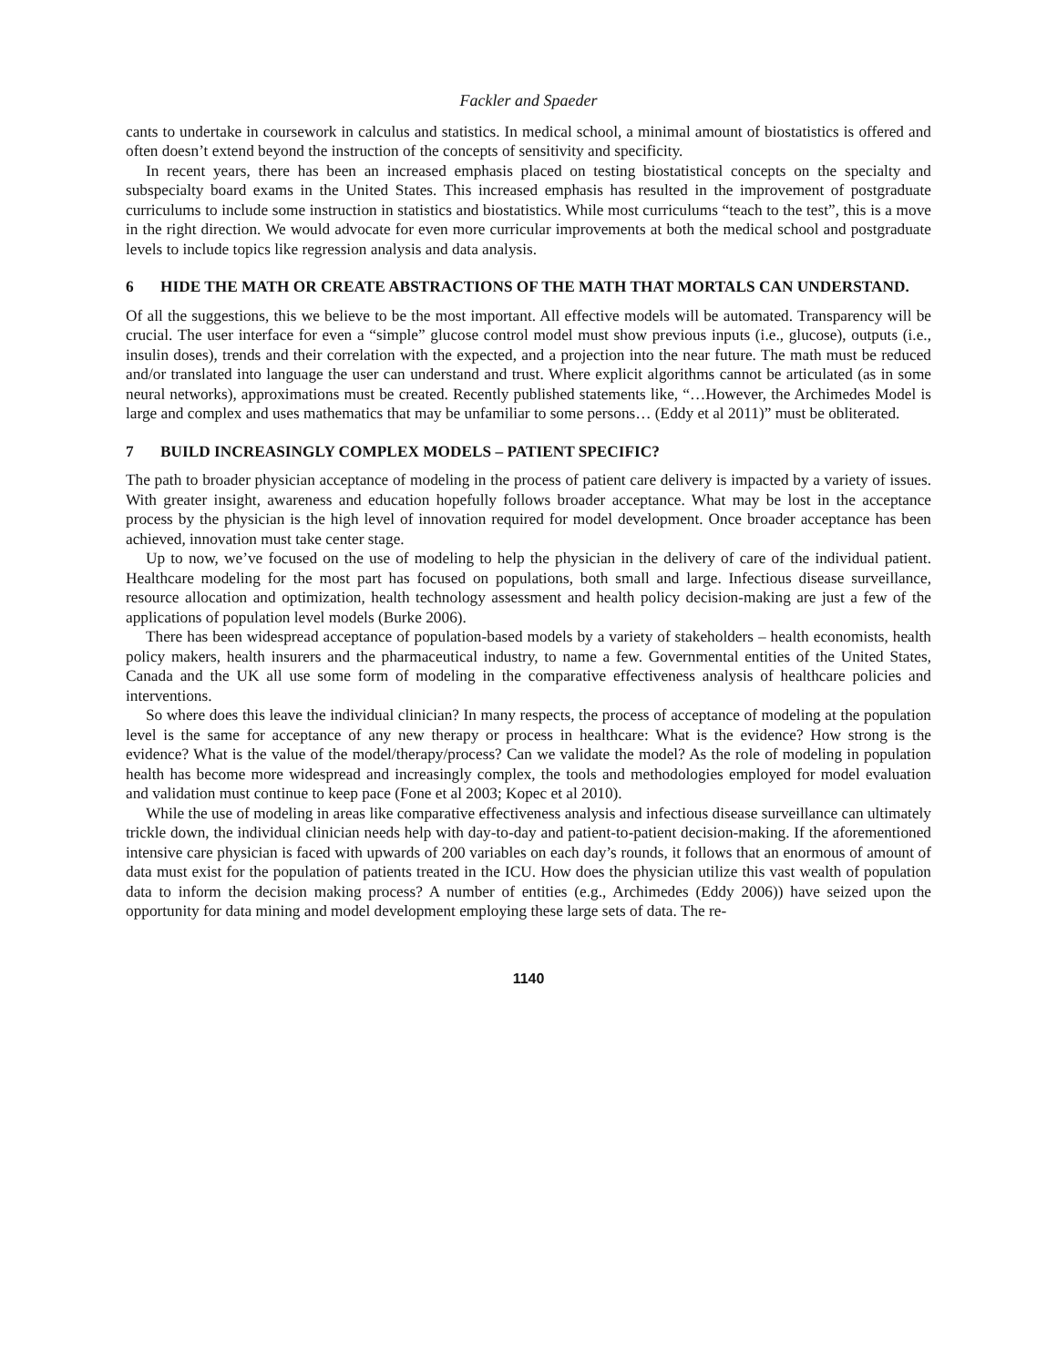Fackler and Spaeder
cants to undertake in coursework in calculus and statistics. In medical school, a minimal amount of biostatistics is offered and often doesn’t extend beyond the instruction of the concepts of sensitivity and specificity.
In recent years, there has been an increased emphasis placed on testing biostatistical concepts on the specialty and subspecialty board exams in the United States. This increased emphasis has resulted in the improvement of postgraduate curriculums to include some instruction in statistics and biostatistics. While most curriculums “teach to the test”, this is a move in the right direction. We would advocate for even more curricular improvements at both the medical school and postgraduate levels to include topics like regression analysis and data analysis.
6 HIDE THE MATH OR CREATE ABSTRACTIONS OF THE MATH THAT MORTALS CAN UNDERSTAND.
Of all the suggestions, this we believe to be the most important. All effective models will be automated. Transparency will be crucial. The user interface for even a “simple” glucose control model must show previous inputs (i.e., glucose), outputs (i.e., insulin doses), trends and their correlation with the expected, and a projection into the near future. The math must be reduced and/or translated into language the user can understand and trust. Where explicit algorithms cannot be articulated (as in some neural networks), approximations must be created. Recently published statements like, “…However, the Archimedes Model is large and complex and uses mathematics that may be unfamiliar to some persons… (Eddy et al 2011)” must be obliterated.
7 BUILD INCREASINGLY COMPLEX MODELS – PATIENT SPECIFIC?
The path to broader physician acceptance of modeling in the process of patient care delivery is impacted by a variety of issues. With greater insight, awareness and education hopefully follows broader acceptance. What may be lost in the acceptance process by the physician is the high level of innovation required for model development. Once broader acceptance has been achieved, innovation must take center stage.
Up to now, we’ve focused on the use of modeling to help the physician in the delivery of care of the individual patient. Healthcare modeling for the most part has focused on populations, both small and large. Infectious disease surveillance, resource allocation and optimization, health technology assessment and health policy decision-making are just a few of the applications of population level models (Burke 2006).
There has been widespread acceptance of population-based models by a variety of stakeholders – health economists, health policy makers, health insurers and the pharmaceutical industry, to name a few. Governmental entities of the United States, Canada and the UK all use some form of modeling in the comparative effectiveness analysis of healthcare policies and interventions.
So where does this leave the individual clinician? In many respects, the process of acceptance of modeling at the population level is the same for acceptance of any new therapy or process in healthcare: What is the evidence? How strong is the evidence? What is the value of the model/therapy/process? Can we validate the model? As the role of modeling in population health has become more widespread and increasingly complex, the tools and methodologies employed for model evaluation and validation must continue to keep pace (Fone et al 2003; Kopec et al 2010).
While the use of modeling in areas like comparative effectiveness analysis and infectious disease surveillance can ultimately trickle down, the individual clinician needs help with day-to-day and patient-to-patient decision-making. If the aforementioned intensive care physician is faced with upwards of 200 variables on each day’s rounds, it follows that an enormous of amount of data must exist for the population of patients treated in the ICU. How does the physician utilize this vast wealth of population data to inform the decision making process? A number of entities (e.g., Archimedes (Eddy 2006)) have seized upon the opportunity for data mining and model development employing these large sets of data. The re-
1140